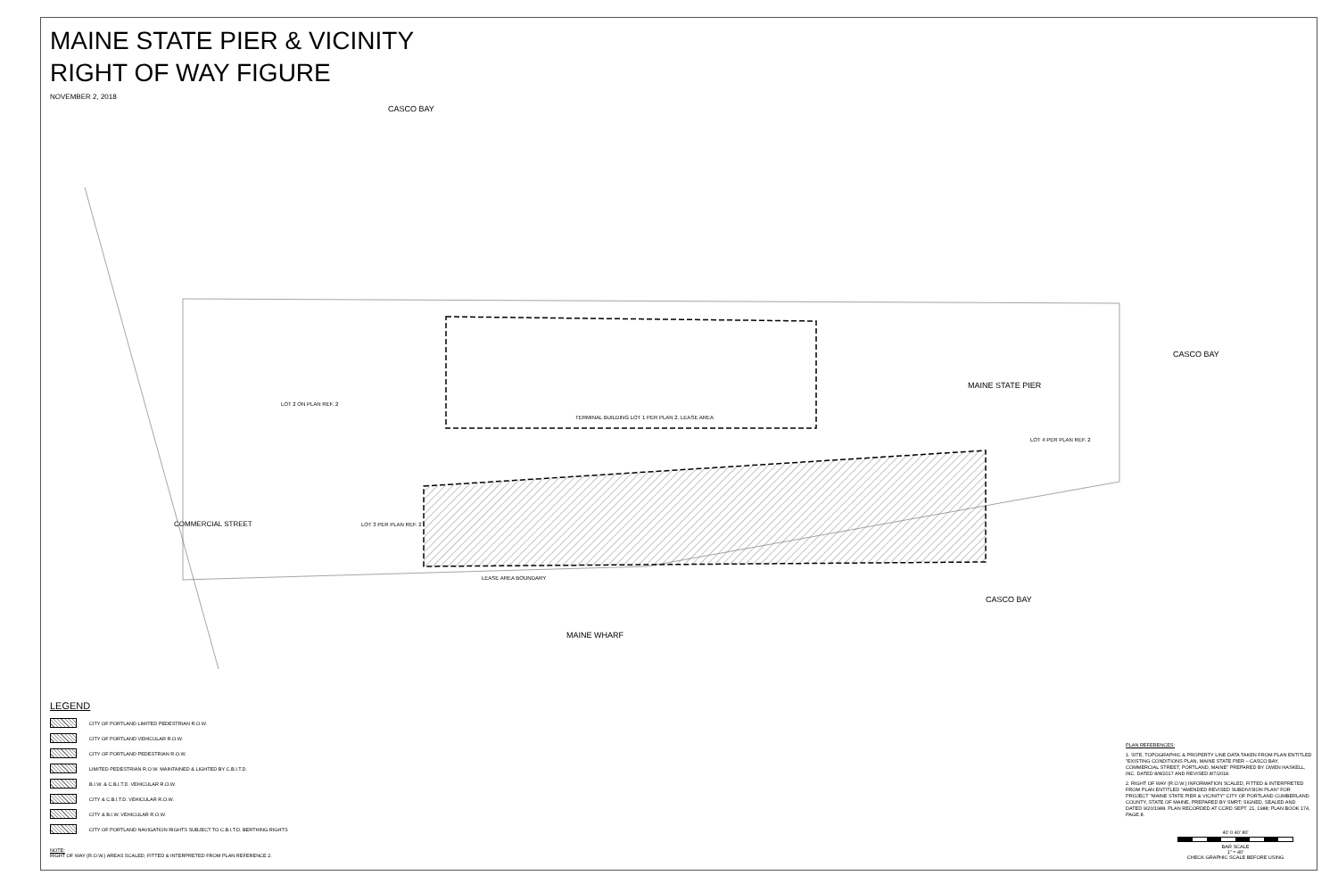MAINE STATE PIER & VICINITY
RIGHT OF WAY FIGURE
NOVEMBER 2, 2018
CASCO BAY
MAINE STATE PIER
CASCO BAY
CASCO BAY
MAINE WHARF
LOT 2 ON PLAN REF. 2
TERMINAL BUILDING LOT 1 PER PLAN 2. LEASE AREA
LOT 3 PER PLAN REF. 2
LOT 4 PER PLAN REF. 2
LEASE AREA BOUNDARY
COMMERCIAL STREET
LEGEND
CITY OF PORTLAND LIMITED PEDESTRIAN R.O.W.
CITY OF PORTLAND VEHICULAR R.O.W.
CITY OF PORTLAND PEDESTRIAN R.O.W.
LIMITED PEDESTRIAN R.O.W. MAINTAINED & LIGHTED BY C.B.I.T.D.
B.I.W. & C.B.I.T.D. VEHICULAR R.O.W.
CITY & C.B.I.T.D. VEHICULAR R.O.W.
CITY & B.I.W. VEHICULAR R.O.W.
CITY OF PORTLAND NAVIGATION RIGHTS SUBJECT TO C.B.I.T.D. BERTHING RIGHTS
NOTE:
RIGHT OF WAY (R.O.W.) AREAS SCALED, FITTED & INTERPRETED FROM PLAN REFERENCE 2.
PLAN REFERENCES:
1. SITE, TOPOGRAPHIC & PROPERTY LINE DATA TAKEN FROM PLAN ENTITLED "EXISTING CONDITIONS PLAN, MAINE STATE PIER – CASCO BAY, COMMERCIAL STREET, PORTLAND, MAINE" PREPARED BY OWEN HASKELL, INC. DATED 8/8/2017 AND REVISED 8/7/2018.
2. RIGHT OF WAY (R.O.W.) INFORMATION SCALED, FITTED & INTERPRETED FROM PLAN ENTITLED "AMENDED REVISED SUBDIVISION PLAN" FOR PROJECT "MAINE STATE PIER & VICINITY" CITY OF PORTLAND CUMBERLAND COUNTY, STATE OF MAINE, PREPARED BY SMRT; SIGNED, SEALED AND DATED 9/20/1988. PLAN RECORDED AT CCRD SEPT. 21, 1988; PLAN BOOK 174, PAGE 8.
40' 0 40' 80'
BAR SCALE
1" = 40'
CHECK GRAPHIC SCALE BEFORE USING